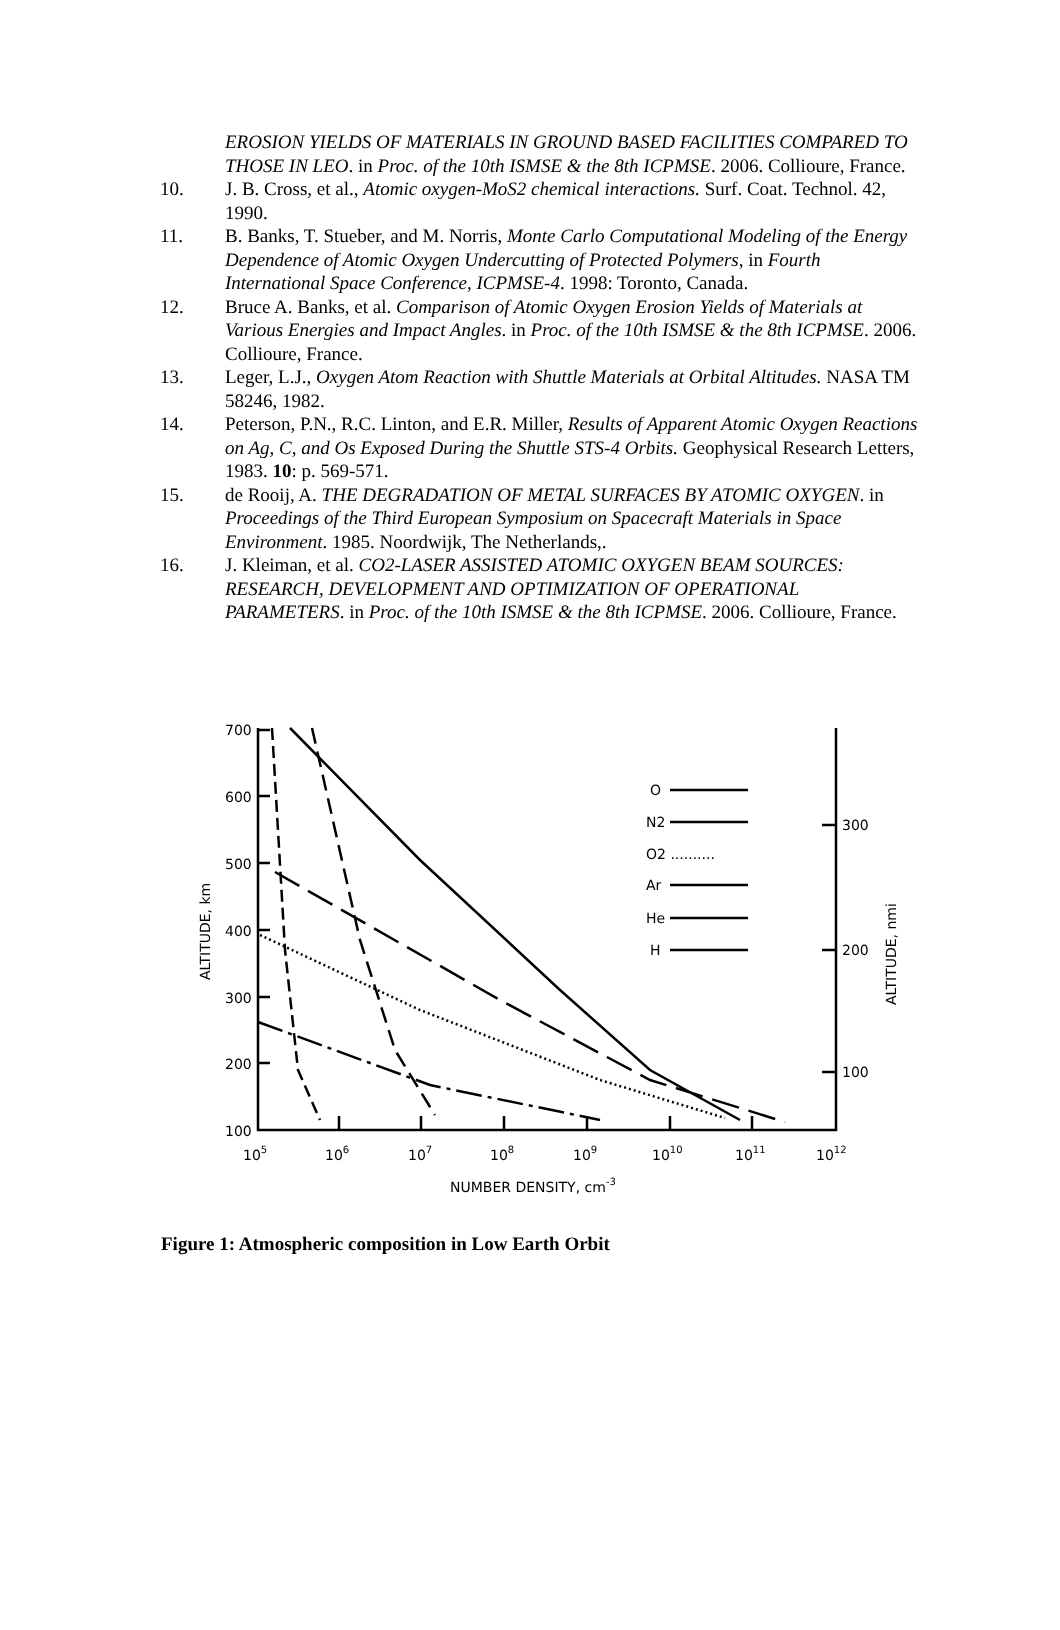EROSION YIELDS OF MATERIALS IN GROUND BASED FACILITIES COMPARED TO THOSE IN LEO. in Proc. of the 10th ISMSE & the 8th ICPMSE. 2006. Collioure, France.
10. J. B. Cross, et al., Atomic oxygen-MoS2 chemical interactions. Surf. Coat. Technol. 42, 1990.
11. B. Banks, T. Stueber, and M. Norris, Monte Carlo Computational Modeling of the Energy Dependence of Atomic Oxygen Undercutting of Protected Polymers, in Fourth International Space Conference, ICPMSE-4. 1998: Toronto, Canada.
12. Bruce A. Banks, et al. Comparison of Atomic Oxygen Erosion Yields of Materials at Various Energies and Impact Angles. in Proc. of the 10th ISMSE & the 8th ICPMSE. 2006. Collioure, France.
13. Leger, L.J., Oxygen Atom Reaction with Shuttle Materials at Orbital Altitudes. NASA TM 58246, 1982.
14. Peterson, P.N., R.C. Linton, and E.R. Miller, Results of Apparent Atomic Oxygen Reactions on Ag, C, and Os Exposed During the Shuttle STS-4 Orbits. Geophysical Research Letters, 1983. 10: p. 569-571.
15. de Rooij, A. THE DEGRADATION OF METAL SURFACES BY ATOMIC OXYGEN. in Proceedings of the Third European Symposium on Spacecraft Materials in Space Environment. 1985. Noordwijk, The Netherlands,.
16. J. Kleiman, et al. CO2-LASER ASSISTED ATOMIC OXYGEN BEAM SOURCES: RESEARCH, DEVELOPMENT AND OPTIMIZATION OF OPERATIONAL PARAMETERS. in Proc. of the 10th ISMSE & the 8th ICPMSE. 2006. Collioure, France.
700
600
500
400
300
200
100
105
106
107
108
109
1010
1011
1012
NUMBER DENSITY, cm-3
300
200
100
O
N2
O2 ..........
Ar
He
H
ALTITUDE, km
ALTITUDE, nmi
Figure 1: Atmospheric composition in Low Earth Orbit